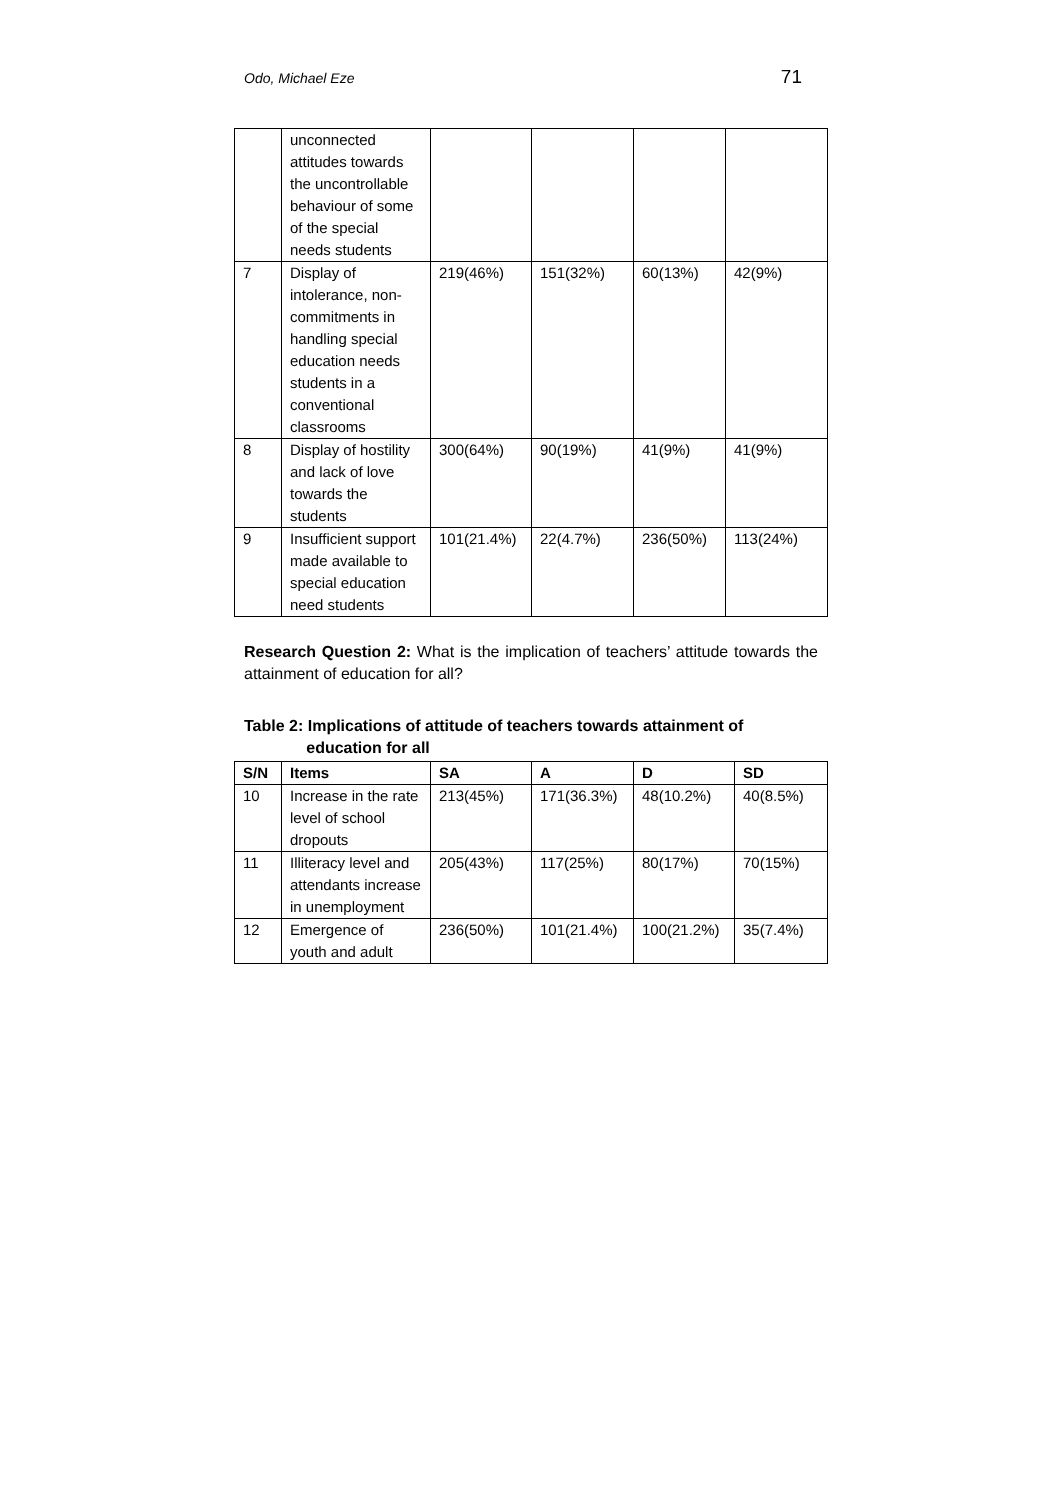Odo, Michael Eze 71
| | unconnected attitudes towards the uncontrollable behaviour of some of the special needs students | | | | |
| 7 | Display of intolerance, non-commitments in handling special education needs students in a conventional classrooms | 219(46%) | 151(32%) | 60(13%) | 42(9%) |
| 8 | Display of hostility and lack of love towards the students | 300(64%) | 90(19%) | 41(9%) | 41(9%) |
| 9 | Insufficient support made available to special education need students | 101(21.4%) | 22(4.7%) | 236(50%) | 113(24%) |
Research Question 2: What is the implication of teachers’ attitude towards the attainment of education for all?
Table 2: Implications of attitude of teachers towards attainment of
education for all
| S/N | Items | SA | A | D | SD |
| --- | --- | --- | --- | --- | --- |
| 10 | Increase in the rate level of school dropouts | 213(45%) | 171(36.3%) | 48(10.2%) | 40(8.5%) |
| 11 | Illiteracy level and attendants increase in unemployment | 205(43%) | 117(25%) | 80(17%) | 70(15%) |
| 12 | Emergence of youth and adult | 236(50%) | 101(21.4%) | 100(21.2%) | 35(7.4%) |